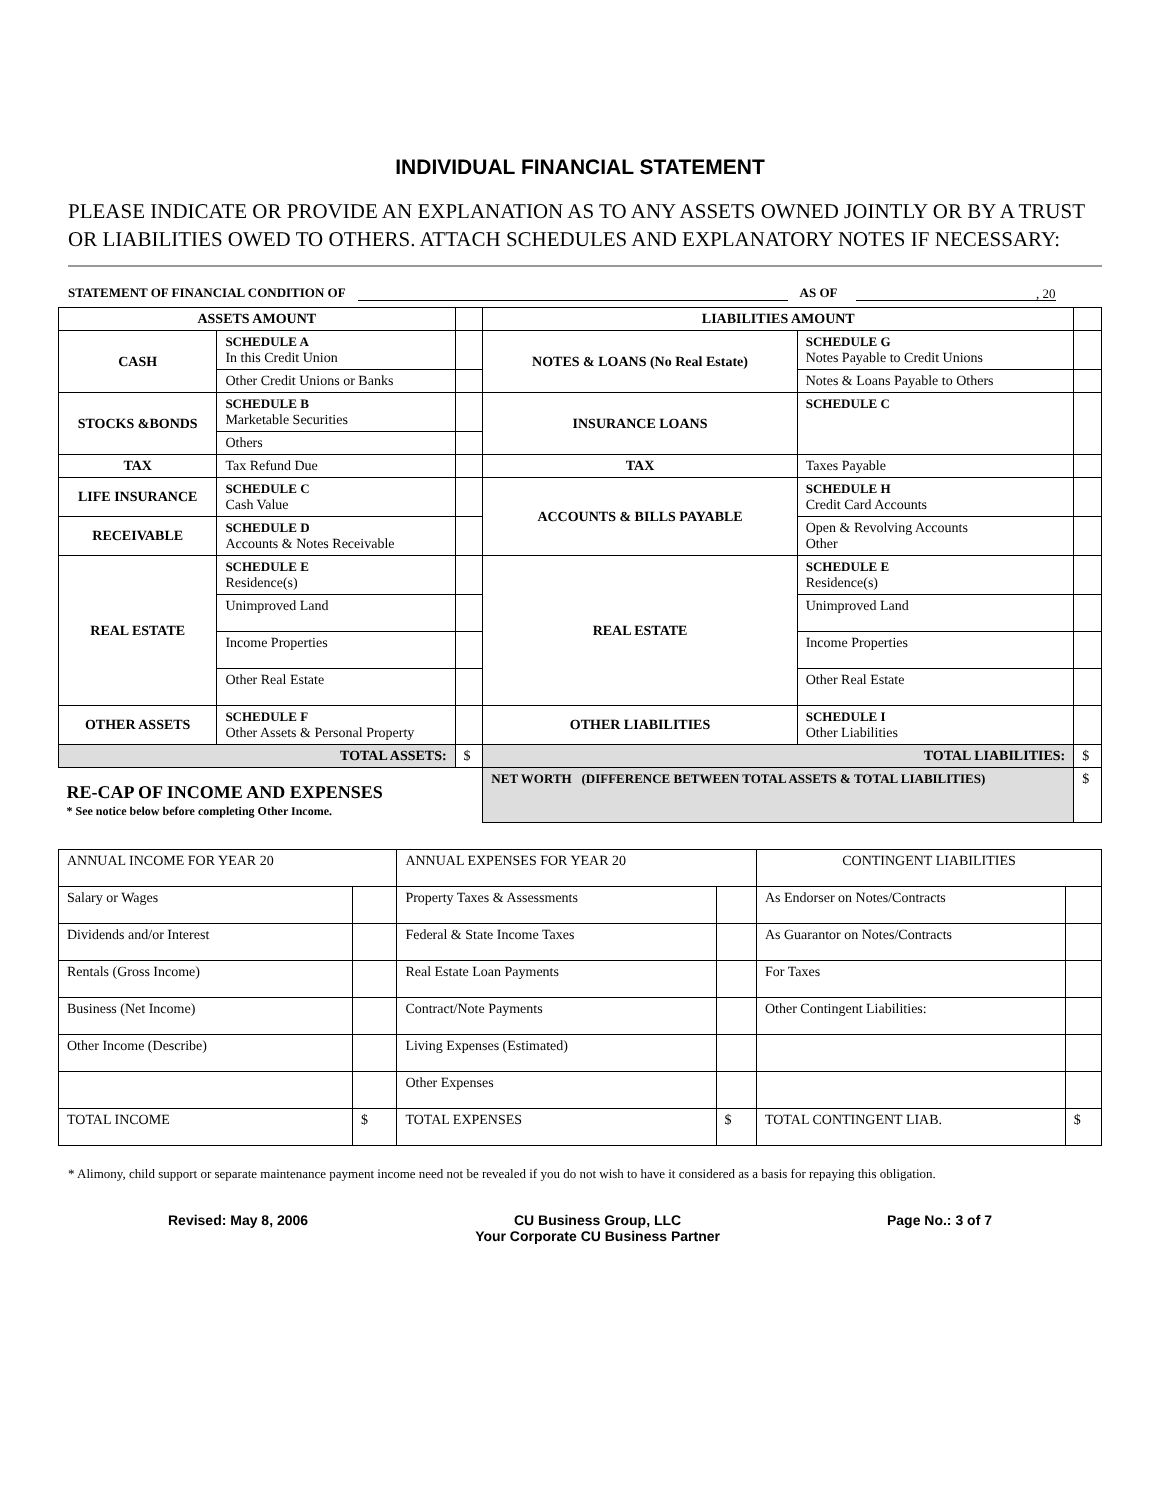INDIVIDUAL FINANCIAL STATEMENT
PLEASE INDICATE OR PROVIDE AN EXPLANATION AS TO ANY ASSETS OWNED JOINTLY OR BY A TRUST OR LIABILITIES OWED TO OTHERS. ATTACH SCHEDULES AND EXPLANATORY NOTES IF NECESSARY:
STATEMENT OF FINANCIAL CONDITION OF AS OF, 20
| ASSETS AMOUNT | | | LIABILITIES AMOUNT | | |
| --- | --- | --- | --- | --- | --- |
| CASH | SCHEDULE A In this Credit Union | | NOTES & LOANS (No Real Estate) | SCHEDULE G Notes Payable to Credit Unions | |
| | Other Credit Unions or Banks | | | Notes & Loans Payable to Others | |
| STOCKS &BONDS | SCHEDULE B Marketable Securities | | INSURANCE LOANS | SCHEDULE C | |
| | Others | | | | |
| TAX | Tax Refund Due | | TAX | Taxes Payable | |
| LIFE INSURANCE | SCHEDULE C Cash Value | | ACCOUNTS & BILLS PAYABLE | SCHEDULE H Credit Card Accounts | |
| RECEIVABLE | SCHEDULE D Accounts & Notes Receivable | | | Open & Revolving Accounts Other | |
| REAL ESTATE | SCHEDULE E Residence(s) | | REAL ESTATE | SCHEDULE E Residence(s) | |
| | Unimproved Land | | | Unimproved Land | |
| | Income Properties | | | Income Properties | |
| | Other Real Estate | | | Other Real Estate | |
| OTHER ASSETS | SCHEDULE F Other Assets & Personal Property | | OTHER LIABILITIES | SCHEDULE I Other Liabilities | |
| TOTAL ASSETS: | | $ | TOTAL LIABILITIES: | | $ |
| RE-CAP OF INCOME AND EXPENSES * See notice below before completing Other Income. | | | NET WORTH (DIFFERENCE BETWEEN TOTAL ASSETS & TOTAL LIABILITIES) | | $ |
| ANNUAL INCOME FOR YEAR 20 | | ANNUAL EXPENSES FOR YEAR 20 | | CONTINGENT LIABILITIES | |
| Salary or Wages | | Property Taxes & Assessments | | As Endorser on Notes/Contracts | |
| Dividends and/or Interest | | Federal & State Income Taxes | | As Guarantor on Notes/Contracts | |
| Rentals (Gross Income) | | Real Estate Loan Payments | | For Taxes | |
| Business (Net Income) | | Contract/Note Payments | | Other Contingent Liabilities: | |
| Other Income (Describe) | | Living Expenses (Estimated) | | | |
| | | Other Expenses | | | |
| TOTAL INCOME | $ | TOTAL EXPENSES | $ | TOTAL CONTINGENT LIAB. | $ |
* Alimony, child support or separate maintenance payment income need not be revealed if you do not wish to have it considered as a basis for repaying this obligation.
Revised: May 8, 2006 CU Business Group, LLC
Your Corporate CU Business Partner Page No.: 3 of 7